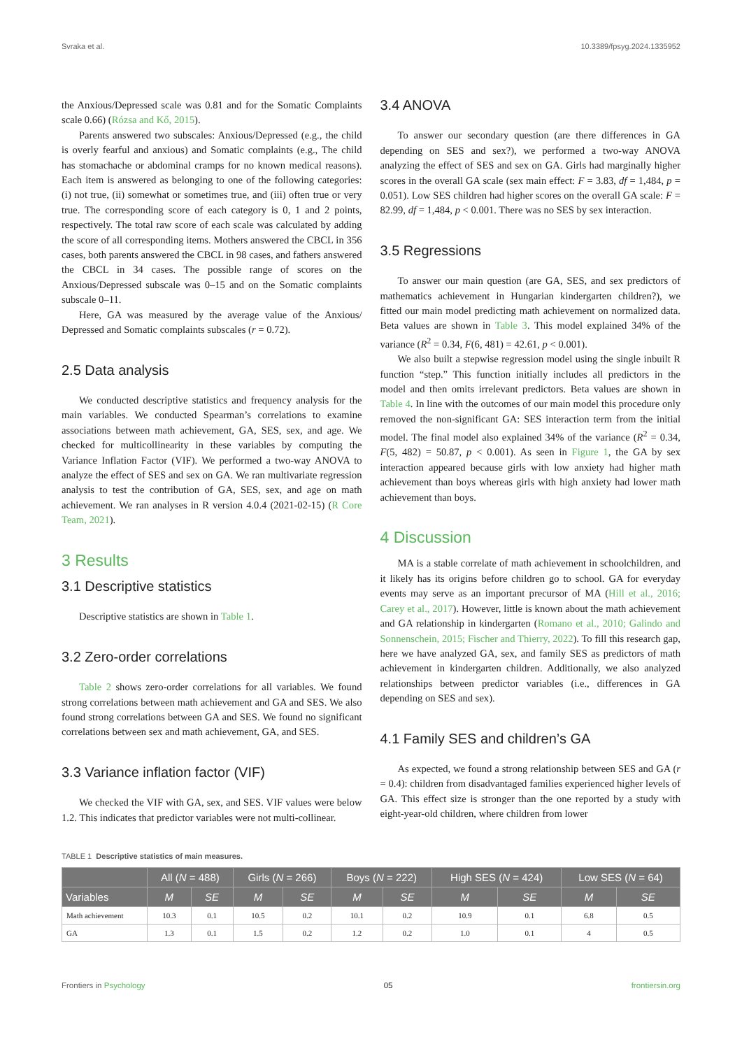Svraka et al. 10.3389/fpsyg.2024.1335952
the Anxious/Depressed scale was 0.81 and for the Somatic Complaints scale 0.66) (Rózsa and Kő, 2015).
Parents answered two subscales: Anxious/Depressed (e.g., the child is overly fearful and anxious) and Somatic complaints (e.g., The child has stomachache or abdominal cramps for no known medical reasons). Each item is answered as belonging to one of the following categories: (i) not true, (ii) somewhat or sometimes true, and (iii) often true or very true. The corresponding score of each category is 0, 1 and 2 points, respectively. The total raw score of each scale was calculated by adding the score of all corresponding items. Mothers answered the CBCL in 356 cases, both parents answered the CBCL in 98 cases, and fathers answered the CBCL in 34 cases. The possible range of scores on the Anxious/Depressed subscale was 0–15 and on the Somatic complaints subscale 0–11.
Here, GA was measured by the average value of the Anxious/ Depressed and Somatic complaints subscales (r = 0.72).
2.5 Data analysis
We conducted descriptive statistics and frequency analysis for the main variables. We conducted Spearman’s correlations to examine associations between math achievement, GA, SES, sex, and age. We checked for multicollinearity in these variables by computing the Variance Inflation Factor (VIF). We performed a two-way ANOVA to analyze the effect of SES and sex on GA. We ran multivariate regression analysis to test the contribution of GA, SES, sex, and age on math achievement. We ran analyses in R version 4.0.4 (2021-02-15) (R Core Team, 2021).
3 Results
3.1 Descriptive statistics
Descriptive statistics are shown in Table 1.
3.2 Zero-order correlations
Table 2 shows zero-order correlations for all variables. We found strong correlations between math achievement and GA and SES. We also found strong correlations between GA and SES. We found no significant correlations between sex and math achievement, GA, and SES.
3.3 Variance inflation factor (VIF)
We checked the VIF with GA, sex, and SES. VIF values were below 1.2. This indicates that predictor variables were not multi-collinear.
3.4 ANOVA
To answer our secondary question (are there differences in GA depending on SES and sex?), we performed a two-way ANOVA analyzing the effect of SES and sex on GA. Girls had marginally higher scores in the overall GA scale (sex main effect: F = 3.83, df = 1,484, p = 0.051). Low SES children had higher scores on the overall GA scale: F = 82.99, df = 1,484, p < 0.001. There was no SES by sex interaction.
3.5 Regressions
To answer our main question (are GA, SES, and sex predictors of mathematics achievement in Hungarian kindergarten children?), we fitted our main model predicting math achievement on normalized data. Beta values are shown in Table 3. This model explained 34% of the variance (R<sup>2</sup> = 0.34, F(6, 481) = 42.61, p < 0.001).
We also built a stepwise regression model using the single inbuilt R function “step.” This function initially includes all predictors in the model and then omits irrelevant predictors. Beta values are shown in Table 4. In line with the outcomes of our main model this procedure only removed the non-significant GA: SES interaction term from the initial model. The final model also explained 34% of the variance (R<sup>2</sup> = 0.34, F(5, 482) = 50.87, p < 0.001). As seen in Figure 1, the GA by sex interaction appeared because girls with low anxiety had higher math achievement than boys whereas girls with high anxiety had lower math achievement than boys.
4 Discussion
MA is a stable correlate of math achievement in schoolchildren, and it likely has its origins before children go to school. GA for everyday events may serve as an important precursor of MA (Hill et al., 2016; Carey et al., 2017). However, little is known about the math achievement and GA relationship in kindergarten (Romano et al., 2010; Galindo and Sonnenschein, 2015; Fischer and Thierry, 2022). To fill this research gap, here we have analyzed GA, sex, and family SES as predictors of math achievement in kindergarten children. Additionally, we also analyzed relationships between predictor variables (i.e., differences in GA depending on SES and sex).
4.1 Family SES and children’s GA
As expected, we found a strong relationship between SES and GA (r = 0.4): children from disadvantaged families experienced higher levels of GA. This effect size is stronger than the one reported by a study with eight-year-old children, where children from lower
TABLE 1 Descriptive statistics of main measures.
| | All ( N = 488) | | Girls ( N = 266) | | Boys ( N = 222) | | High SES ( N = 424) | | Low SES ( N = 64) | |
| --- | --- | --- | --- | --- | --- | --- | --- | --- | --- | --- |
| Variables | M | SE | M | SE | M | SE | M | SE | M | SE |
| Math achievement | 10.3 | 0.1 | 10.5 | 0.2 | 10.1 | 0.2 | 10.9 | 0.1 | 6.8 | 0.5 |
| GA | 1.3 | 0.1 | 1.5 | 0.2 | 1.2 | 0.2 | 1.0 | 0.1 | 4 | 0.5 |
Frontiers in Psychology 05 frontiersin.org